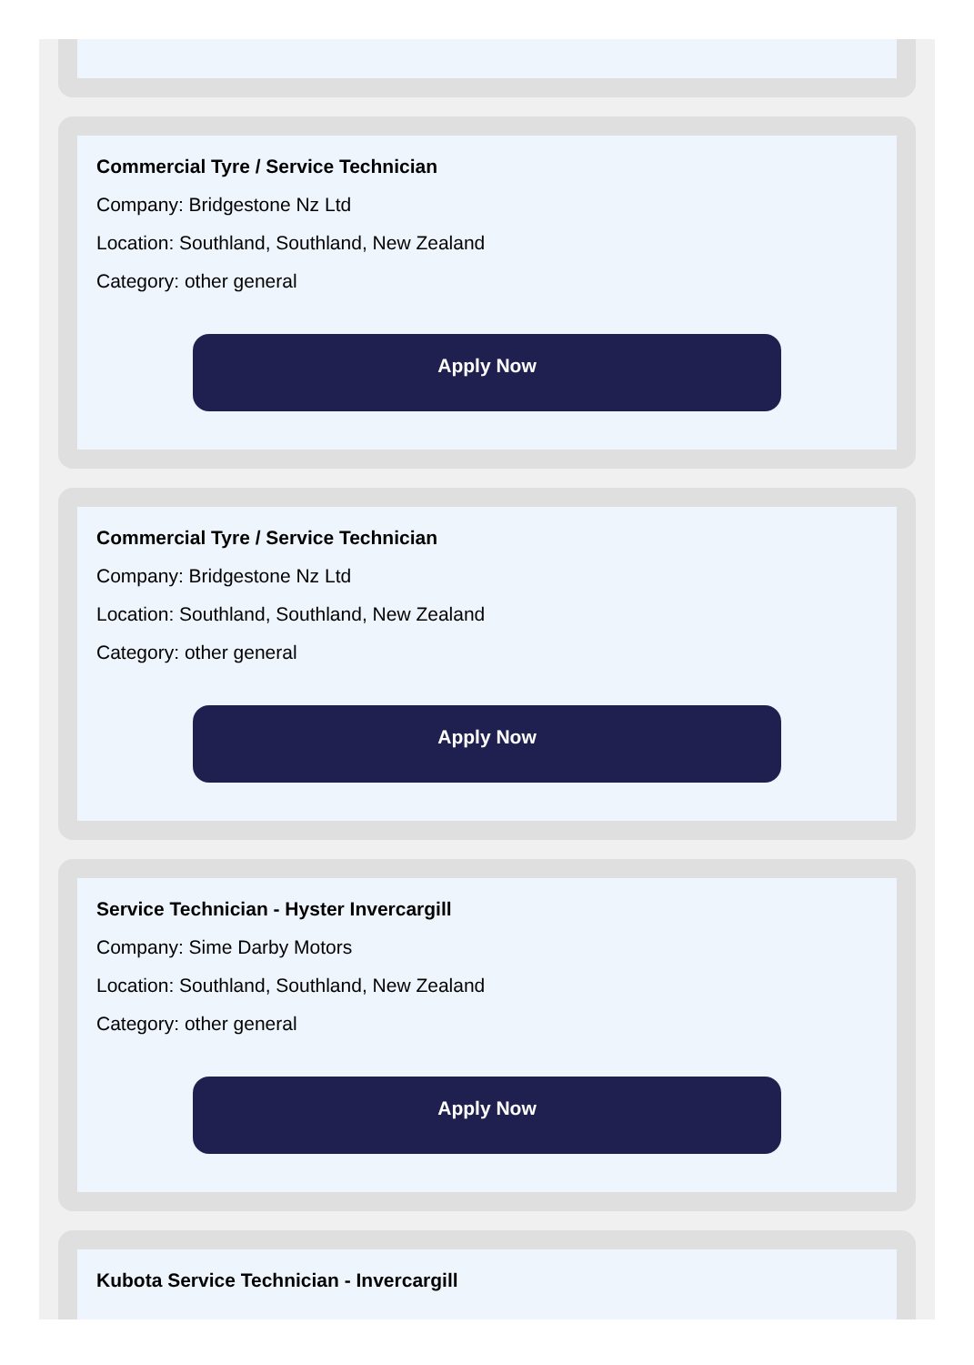Commercial Tyre / Service Technician
Company: Bridgestone Nz Ltd
Location: Southland, Southland, New Zealand
Category: other general
Apply Now
Commercial Tyre / Service Technician
Company: Bridgestone Nz Ltd
Location: Southland, Southland, New Zealand
Category: other general
Apply Now
Service Technician - Hyster Invercargill
Company: Sime Darby Motors
Location: Southland, Southland, New Zealand
Category: other general
Apply Now
Kubota Service Technician - Invercargill